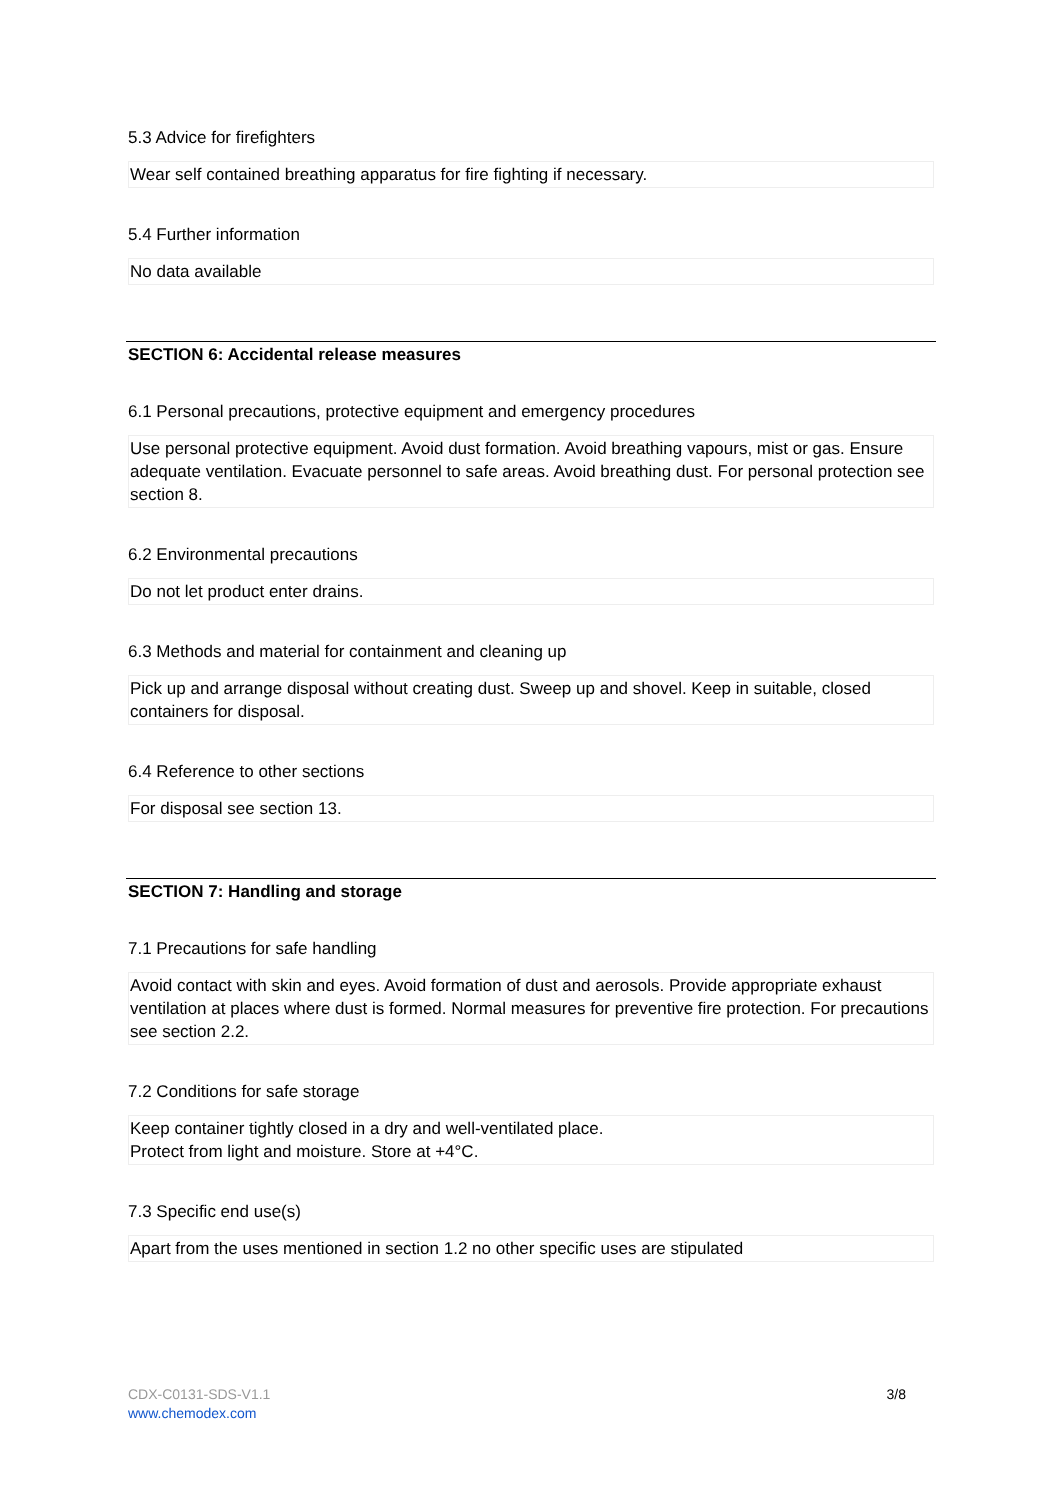5.3 Advice for firefighters
Wear self contained breathing apparatus for fire fighting if necessary.
5.4 Further information
No data available
SECTION 6: Accidental release measures
6.1 Personal precautions, protective equipment and emergency procedures
Use personal protective equipment. Avoid dust formation. Avoid breathing vapours, mist or gas. Ensure adequate ventilation. Evacuate personnel to safe areas. Avoid breathing dust. For personal protection see section 8.
6.2 Environmental precautions
Do not let product enter drains.
6.3 Methods and material for containment and cleaning up
Pick up and arrange disposal without creating dust. Sweep up and shovel. Keep in suitable, closed containers for disposal.
6.4 Reference to other sections
For disposal see section 13.
SECTION 7: Handling and storage
7.1 Precautions for safe handling
Avoid contact with skin and eyes. Avoid formation of dust and aerosols. Provide appropriate exhaust ventilation at places where dust is formed. Normal measures for preventive fire protection. For precautions see section 2.2.
7.2 Conditions for safe storage
Keep container tightly closed in a dry and well-ventilated place.
Protect from light and moisture. Store at +4°C.
7.3 Specific end use(s)
Apart from the uses mentioned in section 1.2 no other specific uses are stipulated
CDX-C0131-SDS-V1.1
www.chemodex.com
3/8